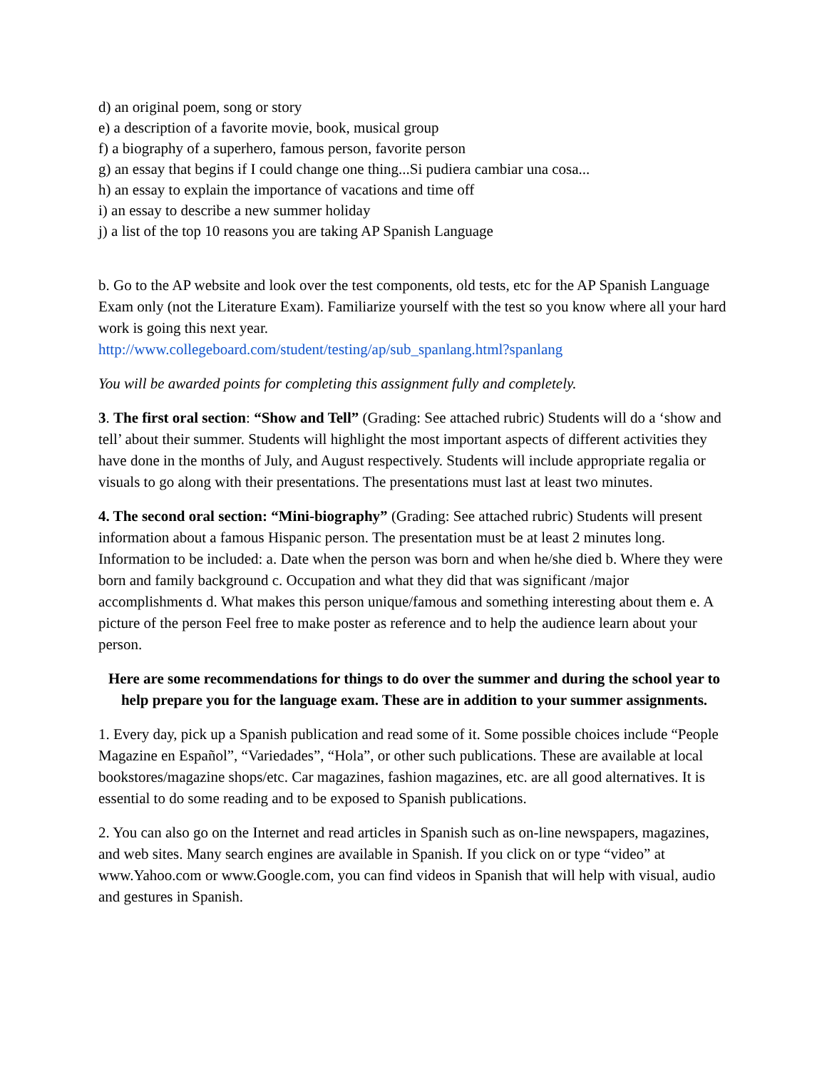d) an original poem, song or story
e) a description of a favorite movie, book, musical group
f) a biography of a superhero, famous person, favorite person
g) an essay that begins if I could change one thing...Si pudiera cambiar una cosa...
h) an essay to explain the importance of vacations and time off
i) an essay to describe a new summer holiday
j) a list of the top 10 reasons you are taking AP Spanish Language
b. Go to the AP website and look over the test components, old tests, etc for the AP Spanish Language Exam only (not the Literature Exam). Familiarize yourself with the test so you know where all your hard work is going this next year.
http://www.collegeboard.com/student/testing/ap/sub_spanlang.html?spanlang
You will be awarded points for completing this assignment fully and completely.
3. The first oral section: “Show and Tell” (Grading: See attached rubric) Students will do a ‘show and tell’ about their summer. Students will highlight the most important aspects of different activities they have done in the months of July, and August respectively. Students will include appropriate regalia or visuals to go along with their presentations. The presentations must last at least two minutes.
4. The second oral section: “Mini-biography” (Grading: See attached rubric) Students will present information about a famous Hispanic person. The presentation must be at least 2 minutes long. Information to be included: a. Date when the person was born and when he/she died b. Where they were born and family background c. Occupation and what they did that was significant /major accomplishments d. What makes this person unique/famous and something interesting about them e. A picture of the person Feel free to make poster as reference and to help the audience learn about your person.
Here are some recommendations for things to do over the summer and during the school year to help prepare you for the language exam. These are in addition to your summer assignments.
1. Every day, pick up a Spanish publication and read some of it. Some possible choices include “People Magazine en Español”, “Variedades”, “Hola”, or other such publications. These are available at local bookstores/magazine shops/etc. Car magazines, fashion magazines, etc. are all good alternatives. It is essential to do some reading and to be exposed to Spanish publications.
2. You can also go on the Internet and read articles in Spanish such as on-line newspapers, magazines, and web sites. Many search engines are available in Spanish. If you click on or type “video” at www.Yahoo.com or www.Google.com, you can find videos in Spanish that will help with visual, audio and gestures in Spanish.